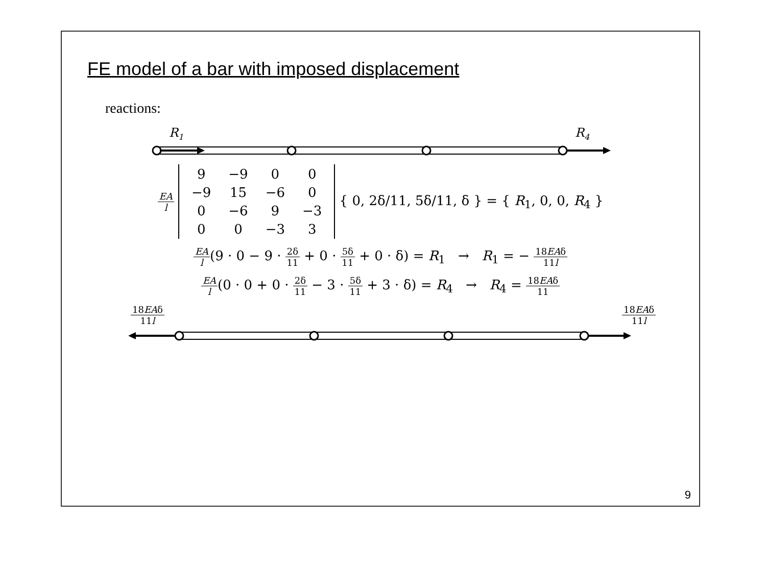FE model of a bar with imposed displacement
reactions:
R1
R4
EA l
| 9 | −9 | 0 | 0 |
| −9 | 15 | −6 | 0 |
| 0 | −6 | 9 | −3 |
| 0 | 0 | −3 | 3 |
{ 0, 2δ/11, 5δ/11, δ } = { R<sub>1</sub>, 0, 0, R<sub>4</sub> }
EA l(9 · 0 − 9 · 2δ 11 + 0 · 5δ 11 + 0 · δ) = R<sub>1</sub> → R<sub>1</sub> = − 18EAδ 11l
EA l(0 · 0 + 0 · 2δ 11 − 3 · 5δ 11 + 3 · δ) = R<sub>4</sub> → R<sub>4</sub> = 18EAδ 11
18EAδ 11l 18EAδ 11l
9